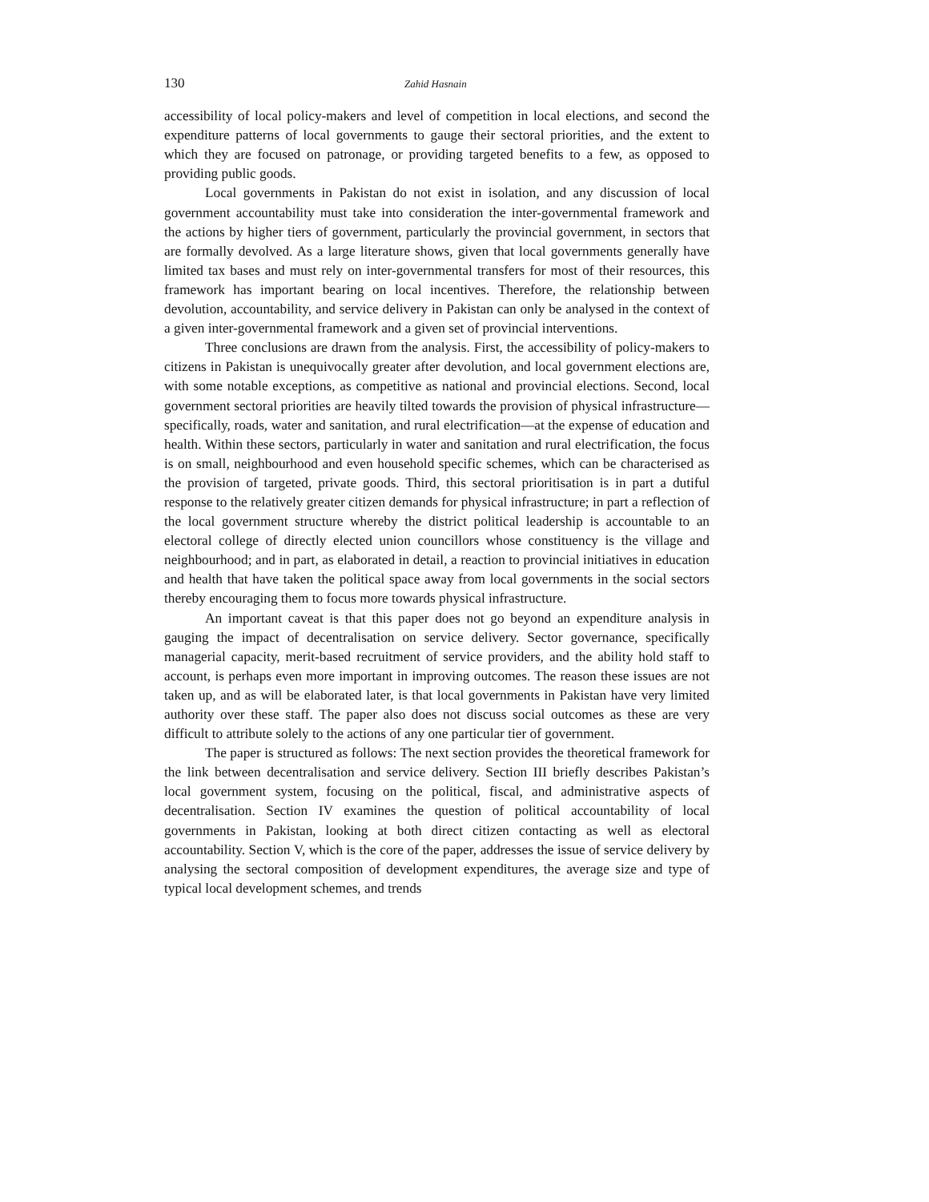130 Zahid Hasnain
accessibility of local policy-makers and level of competition in local elections, and second the expenditure patterns of local governments to gauge their sectoral priorities, and the extent to which they are focused on patronage, or providing targeted benefits to a few, as opposed to providing public goods.
Local governments in Pakistan do not exist in isolation, and any discussion of local government accountability must take into consideration the inter-governmental framework and the actions by higher tiers of government, particularly the provincial government, in sectors that are formally devolved. As a large literature shows, given that local governments generally have limited tax bases and must rely on inter-governmental transfers for most of their resources, this framework has important bearing on local incentives. Therefore, the relationship between devolution, accountability, and service delivery in Pakistan can only be analysed in the context of a given inter-governmental framework and a given set of provincial interventions.
Three conclusions are drawn from the analysis. First, the accessibility of policy-makers to citizens in Pakistan is unequivocally greater after devolution, and local government elections are, with some notable exceptions, as competitive as national and provincial elections. Second, local government sectoral priorities are heavily tilted towards the provision of physical infrastructure—specifically, roads, water and sanitation, and rural electrification—at the expense of education and health. Within these sectors, particularly in water and sanitation and rural electrification, the focus is on small, neighbourhood and even household specific schemes, which can be characterised as the provision of targeted, private goods. Third, this sectoral prioritisation is in part a dutiful response to the relatively greater citizen demands for physical infrastructure; in part a reflection of the local government structure whereby the district political leadership is accountable to an electoral college of directly elected union councillors whose constituency is the village and neighbourhood; and in part, as elaborated in detail, a reaction to provincial initiatives in education and health that have taken the political space away from local governments in the social sectors thereby encouraging them to focus more towards physical infrastructure.
An important caveat is that this paper does not go beyond an expenditure analysis in gauging the impact of decentralisation on service delivery. Sector governance, specifically managerial capacity, merit-based recruitment of service providers, and the ability hold staff to account, is perhaps even more important in improving outcomes. The reason these issues are not taken up, and as will be elaborated later, is that local governments in Pakistan have very limited authority over these staff. The paper also does not discuss social outcomes as these are very difficult to attribute solely to the actions of any one particular tier of government.
The paper is structured as follows: The next section provides the theoretical framework for the link between decentralisation and service delivery. Section III briefly describes Pakistan’s local government system, focusing on the political, fiscal, and administrative aspects of decentralisation. Section IV examines the question of political accountability of local governments in Pakistan, looking at both direct citizen contacting as well as electoral accountability. Section V, which is the core of the paper, addresses the issue of service delivery by analysing the sectoral composition of development expenditures, the average size and type of typical local development schemes, and trends